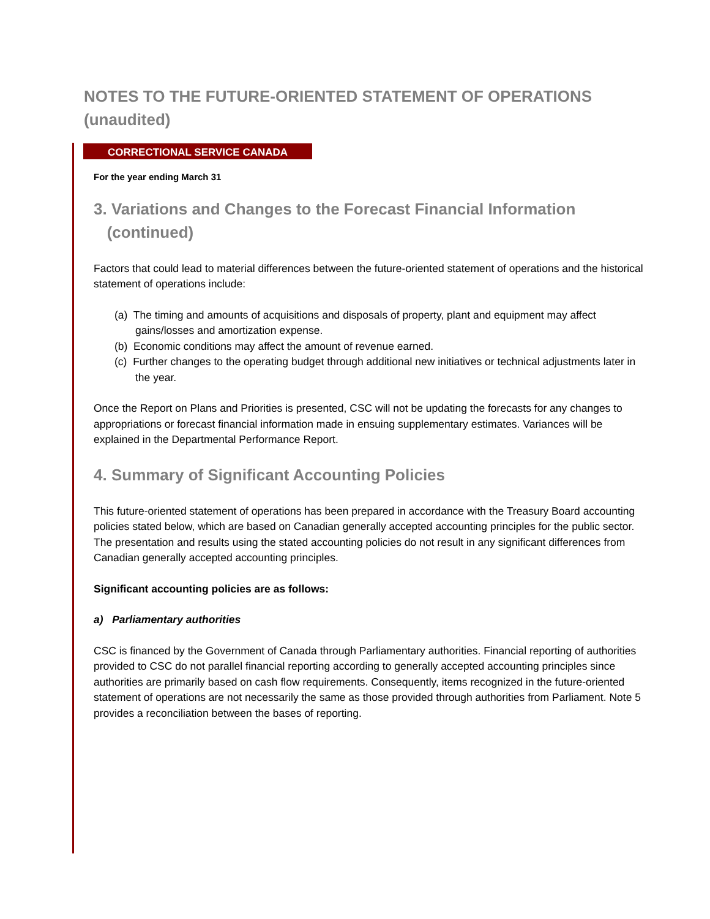NOTES TO THE FUTURE-ORIENTED STATEMENT OF OPERATIONS (unaudited)
CORRECTIONAL SERVICE CANADA
For the year ending March 31
3. Variations and Changes to the Forecast Financial Information
(continued)
Factors that could lead to material differences between the future-oriented statement of operations and the historical statement of operations include:
(a) The timing and amounts of acquisitions and disposals of property, plant and equipment may affect gains/losses and amortization expense.
(b) Economic conditions may affect the amount of revenue earned.
(c) Further changes to the operating budget through additional new initiatives or technical adjustments later in the year.
Once the Report on Plans and Priorities is presented, CSC will not be updating the forecasts for any changes to appropriations or forecast financial information made in ensuing supplementary estimates. Variances will be explained in the Departmental Performance Report.
4. Summary of Significant Accounting Policies
This future-oriented statement of operations has been prepared in accordance with the Treasury Board accounting policies stated below, which are based on Canadian generally accepted accounting principles for the public sector. The presentation and results using the stated accounting policies do not result in any significant differences from Canadian generally accepted accounting principles.
Significant accounting policies are as follows:
a) Parliamentary authorities
CSC is financed by the Government of Canada through Parliamentary authorities. Financial reporting of authorities provided to CSC do not parallel financial reporting according to generally accepted accounting principles since authorities are primarily based on cash flow requirements. Consequently, items recognized in the future-oriented statement of operations are not necessarily the same as those provided through authorities from Parliament. Note 5 provides a reconciliation between the bases of reporting.